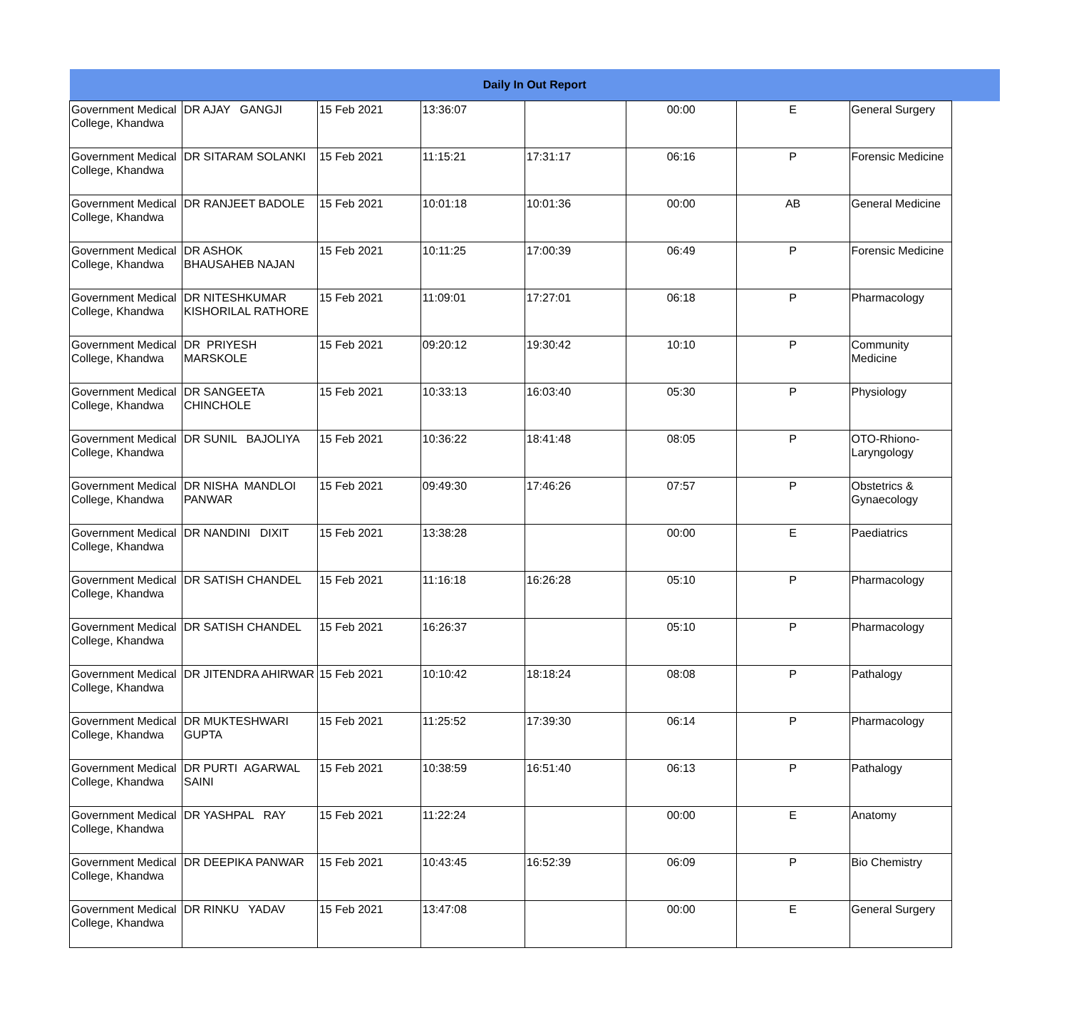| Daily In Out Report | | | | | | | | |
| --- | --- | --- | --- | --- | --- | --- | --- | --- |
| Government Medical College, Khandwa | DR AJAY GANGJI | 15 Feb 2021 | 13:36:07 | | 00:00 | E | General Surgery | |
| Government Medical College, Khandwa | DR SITARAM SOLANKI | 15 Feb 2021 | 11:15:21 | 17:31:17 | 06:16 | P | Forensic Medicine | |
| Government Medical College, Khandwa | DR RANJEET BADOLE | 15 Feb 2021 | 10:01:18 | 10:01:36 | 00:00 | AB | General Medicine | |
| Government Medical College, Khandwa | DR ASHOK BHAUSAHEB NAJAN | 15 Feb 2021 | 10:11:25 | 17:00:39 | 06:49 | P | Forensic Medicine | |
| Government Medical College, Khandwa | DR NITESHKUMAR KISHORILAL RATHORE | 15 Feb 2021 | 11:09:01 | 17:27:01 | 06:18 | P | Pharmacology | |
| Government Medical College, Khandwa | DR PRIYESH MARSKOLE | 15 Feb 2021 | 09:20:12 | 19:30:42 | 10:10 | P | Community Medicine | |
| Government Medical College, Khandwa | DR SANGEETA CHINCHOLE | 15 Feb 2021 | 10:33:13 | 16:03:40 | 05:30 | P | Physiology | |
| Government Medical College, Khandwa | DR SUNIL BAJOLIYA | 15 Feb 2021 | 10:36:22 | 18:41:48 | 08:05 | P | OTO-Rhiono-Laryngology | |
| Government Medical College, Khandwa | DR NISHA MANDLOI PANWAR | 15 Feb 2021 | 09:49:30 | 17:46:26 | 07:57 | P | Obstetrics & Gynaecology | |
| Government Medical College, Khandwa | DR NANDINI DIXIT | 15 Feb 2021 | 13:38:28 | | 00:00 | E | Paediatrics | |
| Government Medical College, Khandwa | DR SATISH CHANDEL | 15 Feb 2021 | 11:16:18 | 16:26:28 | 05:10 | P | Pharmacology | |
| Government Medical College, Khandwa | DR SATISH CHANDEL | 15 Feb 2021 | 16:26:37 | | 05:10 | P | Pharmacology | |
| Government Medical College, Khandwa | DR JITENDRA AHIRWAR | 15 Feb 2021 | 10:10:42 | 18:18:24 | 08:08 | P | Pathalogy | |
| Government Medical College, Khandwa | DR MUKTESHWARI GUPTA | 15 Feb 2021 | 11:25:52 | 17:39:30 | 06:14 | P | Pharmacology | |
| Government Medical College, Khandwa | DR PURTI AGARWAL SAINI | 15 Feb 2021 | 10:38:59 | 16:51:40 | 06:13 | P | Pathalogy | |
| Government Medical College, Khandwa | DR YASHPAL RAY | 15 Feb 2021 | 11:22:24 | | 00:00 | E | Anatomy | |
| Government Medical College, Khandwa | DR DEEPIKA PANWAR | 15 Feb 2021 | 10:43:45 | 16:52:39 | 06:09 | P | Bio Chemistry | |
| Government Medical College, Khandwa | DR RINKU YADAV | 15 Feb 2021 | 13:47:08 | | 00:00 | E | General Surgery | |